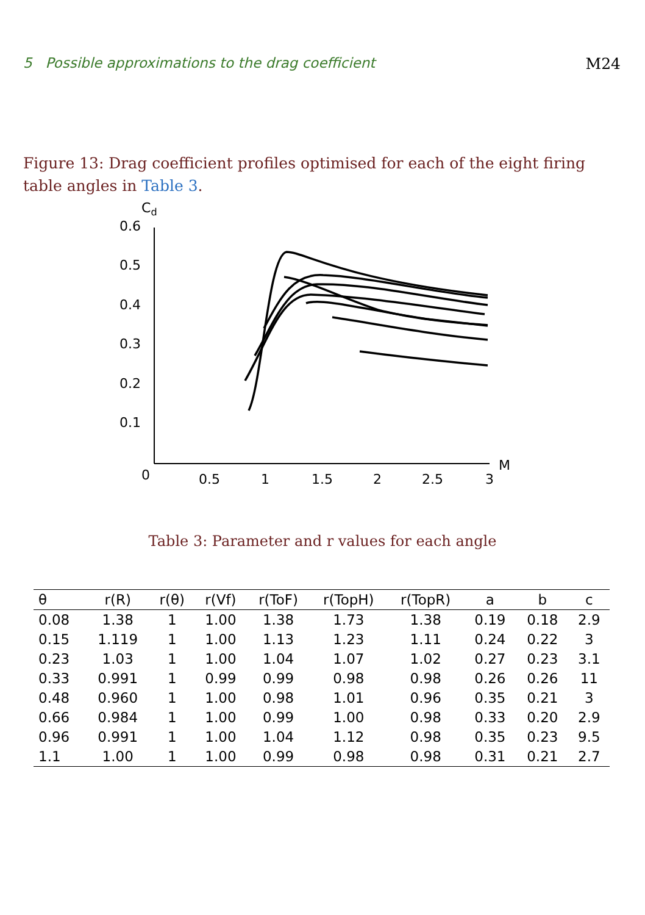5 Possible approximations to the drag coefficient M24
Figure 13: Drag coefficient profiles optimised for each of the eight firing table angles in Table 3.
Cd
0.6
0.5
0.4
0.3
0.2
0.1
0
0.5
1
1.5
2
2.5
3
M
Table 3: Parameter and r values for each angle
| θ | r(R) | r(θ) | r(Vf) | r(ToF) | r(TopH) | r(TopR) | a | b | c |
| --- | --- | --- | --- | --- | --- | --- | --- | --- | --- |
| 0.08 | 1.38 | 1 | 1.00 | 1.38 | 1.73 | 1.38 | 0.19 | 0.18 | 2.9 |
| 0.15 | 1.119 | 1 | 1.00 | 1.13 | 1.23 | 1.11 | 0.24 | 0.22 | 3 |
| 0.23 | 1.03 | 1 | 1.00 | 1.04 | 1.07 | 1.02 | 0.27 | 0.23 | 3.1 |
| 0.33 | 0.991 | 1 | 0.99 | 0.99 | 0.98 | 0.98 | 0.26 | 0.26 | 11 |
| 0.48 | 0.960 | 1 | 1.00 | 0.98 | 1.01 | 0.96 | 0.35 | 0.21 | 3 |
| 0.66 | 0.984 | 1 | 1.00 | 0.99 | 1.00 | 0.98 | 0.33 | 0.20 | 2.9 |
| 0.96 | 0.991 | 1 | 1.00 | 1.04 | 1.12 | 0.98 | 0.35 | 0.23 | 9.5 |
| 1.1 | 1.00 | 1 | 1.00 | 0.99 | 0.98 | 0.98 | 0.31 | 0.21 | 2.7 |